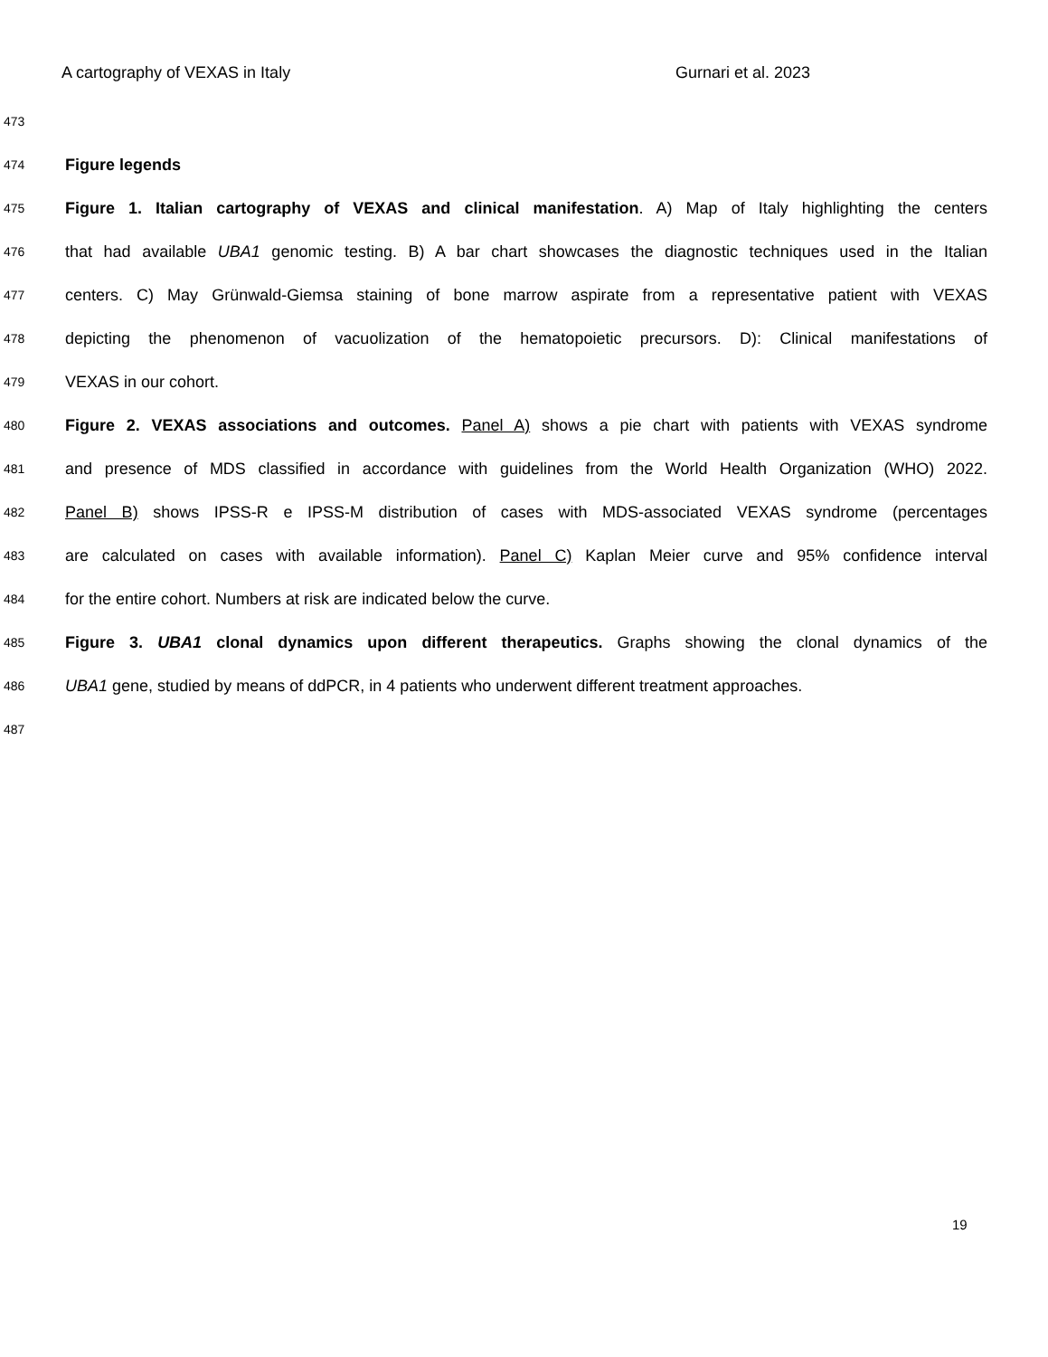A cartography of VEXAS in Italy Gurnari et al. 2023
473
474
Figure legends
475
Figure 1. Italian cartography of VEXAS and clinical manifestation. A) Map of Italy highlighting the centers
476
that had available UBA1 genomic testing. B) A bar chart showcases the diagnostic techniques used in the Italian
477
centers. C) May Grünwald-Giemsa staining of bone marrow aspirate from a representative patient with VEXAS
478
depicting the phenomenon of vacuolization of the hematopoietic precursors. D): Clinical manifestations of
479
VEXAS in our cohort.
480
Figure 2. VEXAS associations and outcomes. Panel A) shows a pie chart with patients with VEXAS syndrome
481
and presence of MDS classified in accordance with guidelines from the World Health Organization (WHO) 2022.
482
Panel B) shows IPSS-R e IPSS-M distribution of cases with MDS-associated VEXAS syndrome (percentages
483
are calculated on cases with available information). Panel C) Kaplan Meier curve and 95% confidence interval
484
for the entire cohort. Numbers at risk are indicated below the curve.
485
Figure 3. UBA1 clonal dynamics upon different therapeutics. Graphs showing the clonal dynamics of the
486
UBA1 gene, studied by means of ddPCR, in 4 patients who underwent different treatment approaches.
487
19